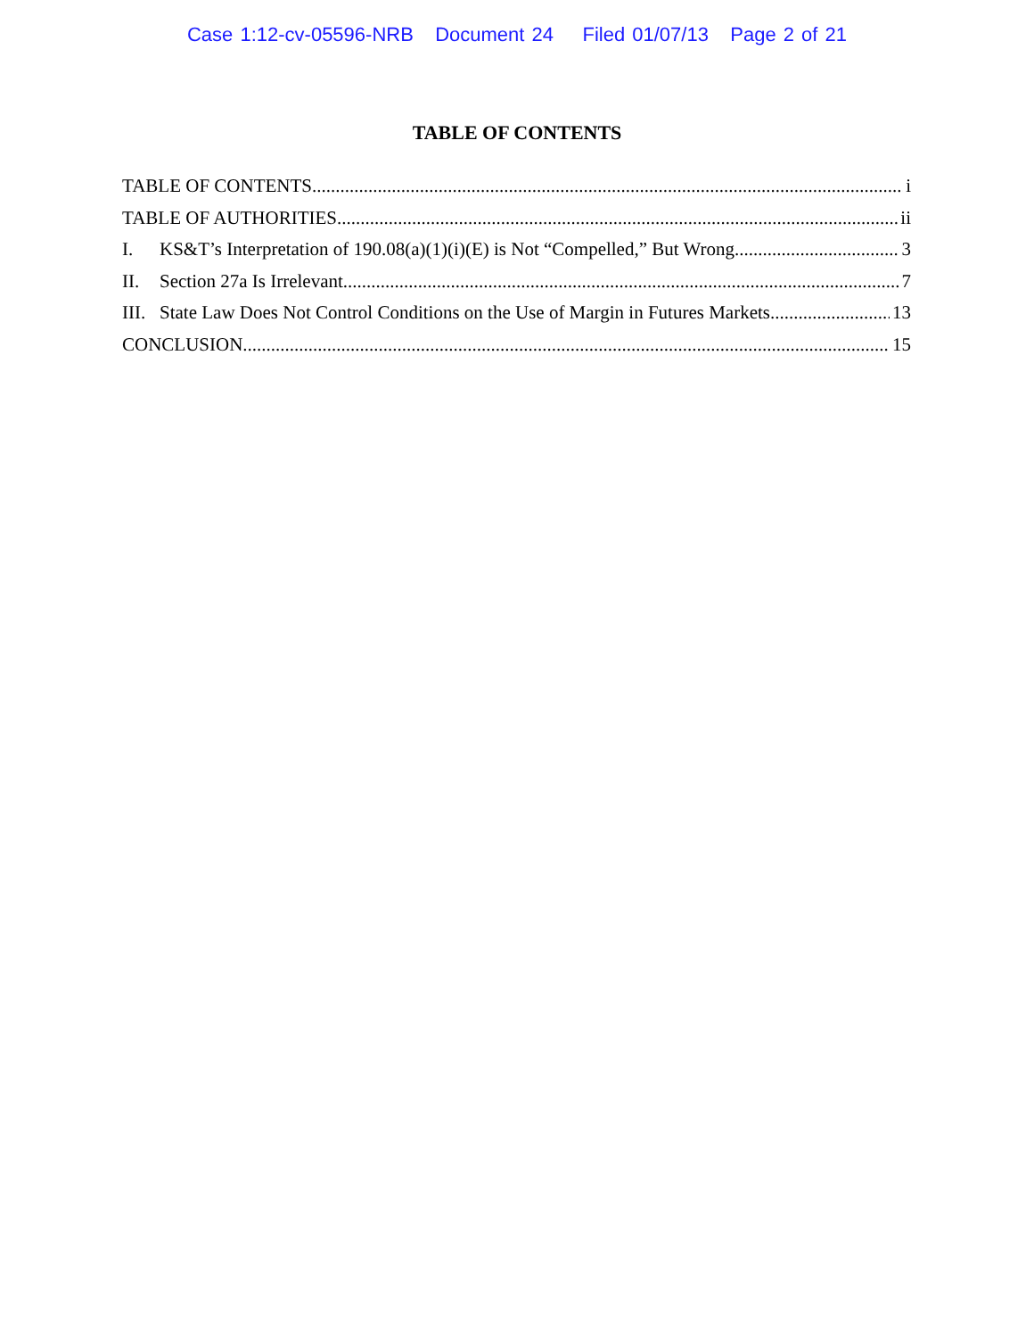Case 1:12-cv-05596-NRB Document 24 Filed 01/07/13 Page 2 of 21
TABLE OF CONTENTS
TABLE OF CONTENTS i
TABLE OF AUTHORITIES ii
I. KS&T’s Interpretation of 190.08(a)(1)(i)(E) is Not “Compelled,” But Wrong. 3
II. Section 27a Is Irrelevant. 7
III. State Law Does Not Control Conditions on the Use of Margin in Futures Markets. 13
CONCLUSION 15